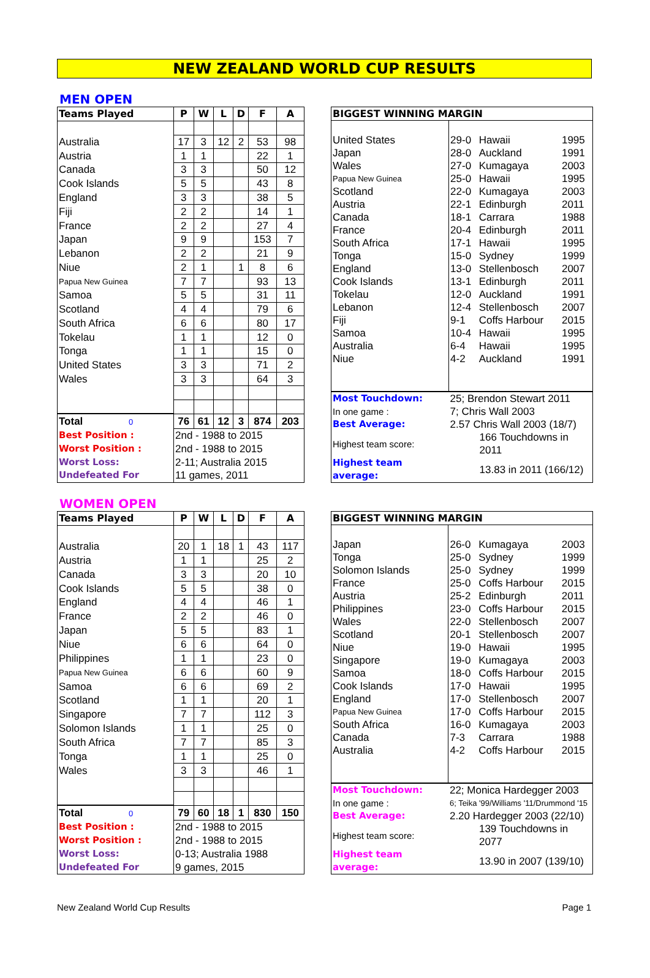NEW ZEALAND WORLD CUP RESULTS
MEN OPEN
| Teams Played | P | W | L | D | F | A |
| --- | --- | --- | --- | --- | --- | --- |
| Australia | 17 | 3 | 12 | 2 | 53 | 98 |
| Austria | 1 | 1 | | | 22 | 1 |
| Canada | 3 | 3 | | | 50 | 12 |
| Cook Islands | 5 | 5 | | | 43 | 8 |
| England | 3 | 3 | | | 38 | 5 |
| Fiji | 2 | 2 | | | 14 | 1 |
| France | 2 | 2 | | | 27 | 4 |
| Japan | 9 | 9 | | | 153 | 7 |
| Lebanon | 2 | 2 | | | 21 | 9 |
| Niue | 2 | 1 | | 1 | 8 | 6 |
| Papua New Guinea | 7 | 7 | | | 93 | 13 |
| Samoa | 5 | 5 | | | 31 | 11 |
| Scotland | 4 | 4 | | | 79 | 6 |
| South Africa | 6 | 6 | | | 80 | 17 |
| Tokelau | 1 | 1 | | | 12 | 0 |
| Tonga | 1 | 1 | | | 15 | 0 |
| United States | 3 | 3 | | | 71 | 2 |
| Wales | 3 | 3 | | | 64 | 3 |
| Total 0 | 76 | 61 | 12 | 3 | 874 | 203 |
| Best Position : | 2nd - 1988 to 2015 | | | | | |
| Worst Position : | 2nd - 1988 to 2015 | | | | | |
| Worst Loss: | 2-11; Australia 2015 | | | | | |
| Undefeated For | 11 games, 2011 | | | | | |
| BIGGEST WINNING MARGIN | | | |
| --- | --- | --- | --- |
| United States | 29-0 | Hawaii | 1995 |
| Japan | 28-0 | Auckland | 1991 |
| Wales | 27-0 | Kumagaya | 2003 |
| Papua New Guinea | 25-0 | Hawaii | 1995 |
| Scotland | 22-0 | Kumagaya | 2003 |
| Austria | 22-1 | Edinburgh | 2011 |
| Canada | 18-1 | Carrara | 1988 |
| France | 20-4 | Edinburgh | 2011 |
| South Africa | 17-1 | Hawaii | 1995 |
| Tonga | 15-0 | Sydney | 1999 |
| England | 13-0 | Stellenbosch | 2007 |
| Cook Islands | 13-1 | Edinburgh | 2011 |
| Tokelau | 12-0 | Auckland | 1991 |
| Lebanon | 12-4 | Stellenbosch | 2007 |
| Fiji | 9-1 | Coffs Harbour | 2015 |
| Samoa | 10-4 | Hawaii | 1995 |
| Australia | 6-4 | Hawaii | 1995 |
| Niue | 4-2 | Auckland | 1991 |
| Most Touchdown: | 25; Brendon Stewart 2011 | | |
| In one game : | 7; Chris Wall 2003 | | |
| Best Average: | 2.57 Chris Wall 2003 (18/7) | | |
| Highest team score: | 166 Touchdowns in 2011 | | |
| Highest team average: | 13.83 in 2011 (166/12) | | |
WOMEN OPEN
| Teams Played | P | W | L | D | F | A |
| --- | --- | --- | --- | --- | --- | --- |
| Australia | 20 | 1 | 18 | 1 | 43 | 117 |
| Austria | 1 | 1 | | | 25 | 2 |
| Canada | 3 | 3 | | | 20 | 10 |
| Cook Islands | 5 | 5 | | | 38 | 0 |
| England | 4 | 4 | | | 46 | 1 |
| France | 2 | 2 | | | 46 | 0 |
| Japan | 5 | 5 | | | 83 | 1 |
| Niue | 6 | 6 | | | 64 | 0 |
| Philippines | 1 | 1 | | | 23 | 0 |
| Papua New Guinea | 6 | 6 | | | 60 | 9 |
| Samoa | 6 | 6 | | | 69 | 2 |
| Scotland | 1 | 1 | | | 20 | 1 |
| Singapore | 7 | 7 | | | 112 | 3 |
| Solomon Islands | 1 | 1 | | | 25 | 0 |
| South Africa | 7 | 7 | | | 85 | 3 |
| Tonga | 1 | 1 | | | 25 | 0 |
| Wales | 3 | 3 | | | 46 | 1 |
| Total 0 | 79 | 60 | 18 | 1 | 830 | 150 |
| Best Position : | 2nd - 1988 to 2015 | | | | | |
| Worst Position : | 2nd - 1988 to 2015 | | | | | |
| Worst Loss: | 0-13; Australia 1988 | | | | | |
| Undefeated For | 9 games, 2015 | | | | | |
| BIGGEST WINNING MARGIN | | | |
| --- | --- | --- | --- |
| Japan | 26-0 | Kumagaya | 2003 |
| Tonga | 25-0 | Sydney | 1999 |
| Solomon Islands | 25-0 | Sydney | 1999 |
| France | 25-0 | Coffs Harbour | 2015 |
| Austria | 25-2 | Edinburgh | 2011 |
| Philippines | 23-0 | Coffs Harbour | 2015 |
| Wales | 22-0 | Stellenbosch | 2007 |
| Scotland | 20-1 | Stellenbosch | 2007 |
| Niue | 19-0 | Hawaii | 1995 |
| Singapore | 19-0 | Kumagaya | 2003 |
| Samoa | 18-0 | Coffs Harbour | 2015 |
| Cook Islands | 17-0 | Hawaii | 1995 |
| England | 17-0 | Stellenbosch | 2007 |
| Papua New Guinea | 17-0 | Coffs Harbour | 2015 |
| South Africa | 16-0 | Kumagaya | 2003 |
| Canada | 7-3 | Carrara | 1988 |
| Australia | 4-2 | Coffs Harbour | 2015 |
| Most Touchdown: | 22; Monica Hardegger 2003 | | |
| In one game : | 6; Teika '99/Williams '11/Drummond '15 | | |
| Best Average: | 2.20 Hardegger 2003 (22/10) | | |
| Highest team score: | 139 Touchdowns in 2077 | | |
| Highest team average: | 13.90 in 2007 (139/10) | | |
New Zealand World Cup Results Page 1